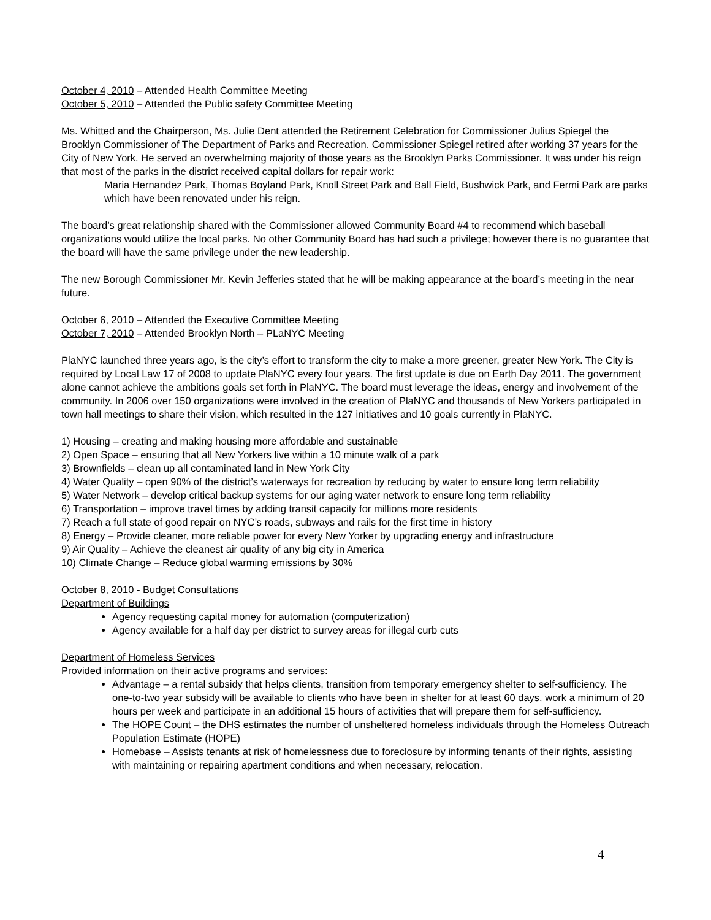October 4, 2010 – Attended Health Committee Meeting
October 5, 2010 – Attended the Public safety Committee Meeting
Ms. Whitted and the Chairperson, Ms. Julie Dent attended the Retirement Celebration for Commissioner Julius Spiegel the Brooklyn Commissioner of The Department of Parks and Recreation. Commissioner Spiegel retired after working 37 years for the City of New York. He served an overwhelming majority of those years as the Brooklyn Parks Commissioner. It was under his reign that most of the parks in the district received capital dollars for repair work:
Maria Hernandez Park, Thomas Boyland Park, Knoll Street Park and Ball Field, Bushwick Park, and Fermi Park are parks which have been renovated under his reign.
The board’s great relationship shared with the Commissioner allowed Community Board #4 to recommend which baseball organizations would utilize the local parks. No other Community Board has had such a privilege; however there is no guarantee that the board will have the same privilege under the new leadership.
The new Borough Commissioner Mr. Kevin Jefferies stated that he will be making appearance at the board’s meeting in the near future.
October 6, 2010 – Attended the Executive Committee Meeting
October 7, 2010 – Attended Brooklyn North – PLaNYC Meeting
PlaNYC launched three years ago, is the city’s effort to transform the city to make a more greener, greater New York. The City is required by Local Law 17 of 2008 to update PlaNYC every four years. The first update is due on Earth Day 2011. The government alone cannot achieve the ambitions goals set forth in PlaNYC. The board must leverage the ideas, energy and involvement of the community. In 2006 over 150 organizations were involved in the creation of PlaNYC and thousands of New Yorkers participated in town hall meetings to share their vision, which resulted in the 127 initiatives and 10 goals currently in PlaNYC.
1) Housing – creating and making housing more affordable and sustainable
2) Open Space – ensuring that all New Yorkers live within a 10 minute walk of a park
3) Brownfields – clean up all contaminated land in New York City
4) Water Quality – open 90% of the district’s waterways for recreation by reducing by water to ensure long term reliability
5) Water Network – develop critical backup systems for our aging water network to ensure long term reliability
6) Transportation – improve travel times by adding transit capacity for millions more residents
7) Reach a full state of good repair on NYC’s roads, subways and rails for the first time in history
8) Energy – Provide cleaner, more reliable power for every New Yorker by upgrading energy and infrastructure
9) Air Quality – Achieve the cleanest air quality of any big city in America
10) Climate Change – Reduce global warming emissions by 30%
October 8, 2010 - Budget Consultations
Department of Buildings
Agency requesting capital money for automation (computerization)
Agency available for a half day per district to survey areas for illegal curb cuts
Department of Homeless Services
Provided information on their active programs and services:
Advantage – a rental subsidy that helps clients, transition from temporary emergency shelter to self-sufficiency. The one-to-two year subsidy will be available to clients who have been in shelter for at least 60 days, work a minimum of 20 hours per week and participate in an additional 15 hours of activities that will prepare them for self-sufficiency.
The HOPE Count – the DHS estimates the number of unsheltered homeless individuals through the Homeless Outreach Population Estimate (HOPE)
Homebase – Assists tenants at risk of homelessness due to foreclosure by informing tenants of their rights, assisting with maintaining or repairing apartment conditions and when necessary, relocation.
4